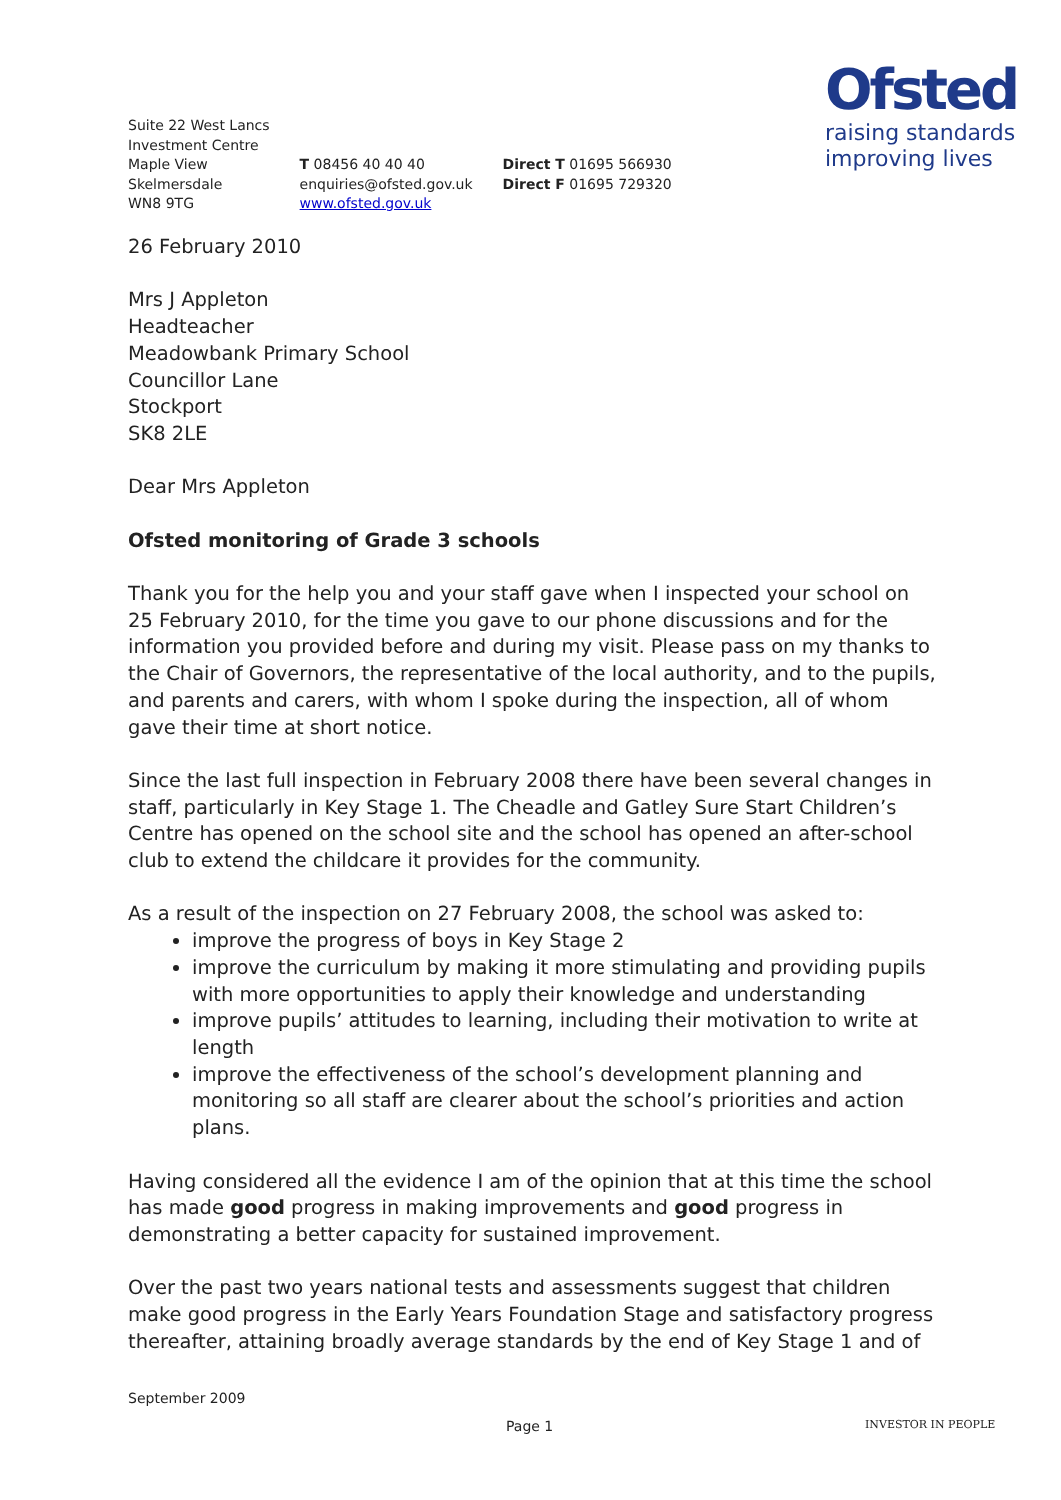Suite 22 West Lancs
Investment Centre
Maple View
Skelmersdale
WN8 9TG
T 08456 40 40 40
enquiries@ofsted.gov.uk
www.ofsted.gov.uk
Direct T 01695 566930
Direct F 01695 729320
Ofsted
raising standards
improving lives
26 February 2010
Mrs J Appleton
Headteacher
Meadowbank Primary School
Councillor Lane
Stockport
SK8 2LE
Dear Mrs Appleton
Ofsted monitoring of Grade 3 schools
Thank you for the help you and your staff gave when I inspected your school on 25 February 2010, for the time you gave to our phone discussions and for the information you provided before and during my visit. Please pass on my thanks to the Chair of Governors, the representative of the local authority, and to the pupils, and parents and carers, with whom I spoke during the inspection, all of whom gave their time at short notice.
Since the last full inspection in February 2008 there have been several changes in staff, particularly in Key Stage 1. The Cheadle and Gatley Sure Start Children’s Centre has opened on the school site and the school has opened an after-school club to extend the childcare it provides for the community.
As a result of the inspection on 27 February 2008, the school was asked to:
improve the progress of boys in Key Stage 2
improve the curriculum by making it more stimulating and providing pupils with more opportunities to apply their knowledge and understanding
improve pupils’ attitudes to learning, including their motivation to write at length
improve the effectiveness of the school’s development planning and monitoring so all staff are clearer about the school’s priorities and action plans.
Having considered all the evidence I am of the opinion that at this time the school has made good progress in making improvements and good progress in demonstrating a better capacity for sustained improvement.
Over the past two years national tests and assessments suggest that children make good progress in the Early Years Foundation Stage and satisfactory progress thereafter, attaining broadly average standards by the end of Key Stage 1 and of
September 2009
Page 1 INVESTOR IN PEOPLE